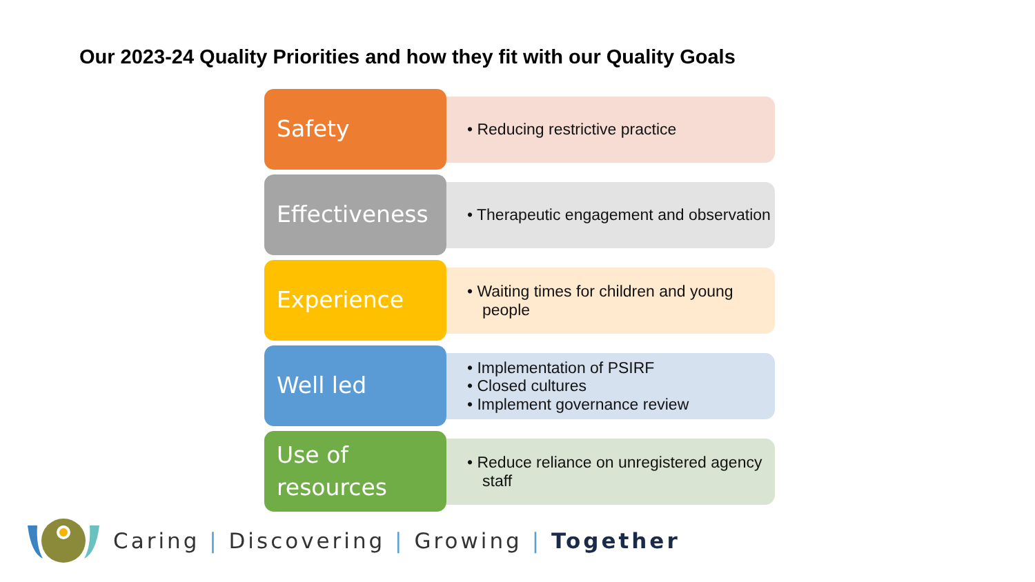Our 2023-24 Quality Priorities and how they fit with our Quality Goals
Safety
• Reducing restrictive practice
Effectiveness
• Therapeutic engagement and observation
Experience
• Waiting times for children and young people
Well led
• Implementation of PSIRF
• Closed cultures
• Implement governance review
Use of resources
• Reduce reliance on unregistered agency staff
Caring | Discovering | Growing | Together